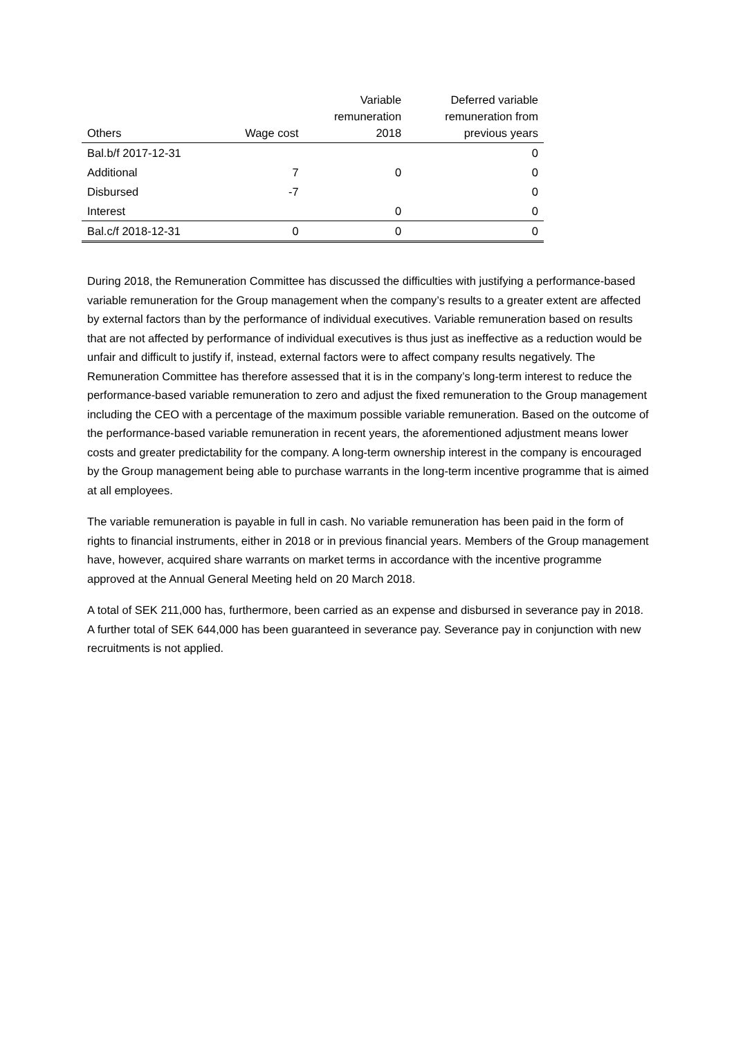| Others | Wage cost | Variable remuneration 2018 | Deferred variable remuneration from previous years |
| --- | --- | --- | --- |
| Bal.b/f 2017-12-31 | | | 0 |
| Additional | 7 | 0 | 0 |
| Disbursed | -7 | | 0 |
| Interest | | 0 | 0 |
| Bal.c/f 2018-12-31 | 0 | 0 | 0 |
During 2018, the Remuneration Committee has discussed the difficulties with justifying a performance-based variable remuneration for the Group management when the company’s results to a greater extent are affected by external factors than by the performance of individual executives. Variable remuneration based on results that are not affected by performance of individual executives is thus just as ineffective as a reduction would be unfair and difficult to justify if, instead, external factors were to affect company results negatively. The Remuneration Committee has therefore assessed that it is in the company’s long-term interest to reduce the performance-based variable remuneration to zero and adjust the fixed remuneration to the Group management including the CEO with a percentage of the maximum possible variable remuneration. Based on the outcome of the performance-based variable remuneration in recent years, the aforementioned adjustment means lower costs and greater predictability for the company. A long-term ownership interest in the company is encouraged by the Group management being able to purchase warrants in the long-term incentive programme that is aimed at all employees.
The variable remuneration is payable in full in cash. No variable remuneration has been paid in the form of rights to financial instruments, either in 2018 or in previous financial years. Members of the Group management have, however, acquired share warrants on market terms in accordance with the incentive programme approved at the Annual General Meeting held on 20 March 2018.
A total of SEK 211,000 has, furthermore, been carried as an expense and disbursed in severance pay in 2018. A further total of SEK 644,000 has been guaranteed in severance pay. Severance pay in conjunction with new recruitments is not applied.